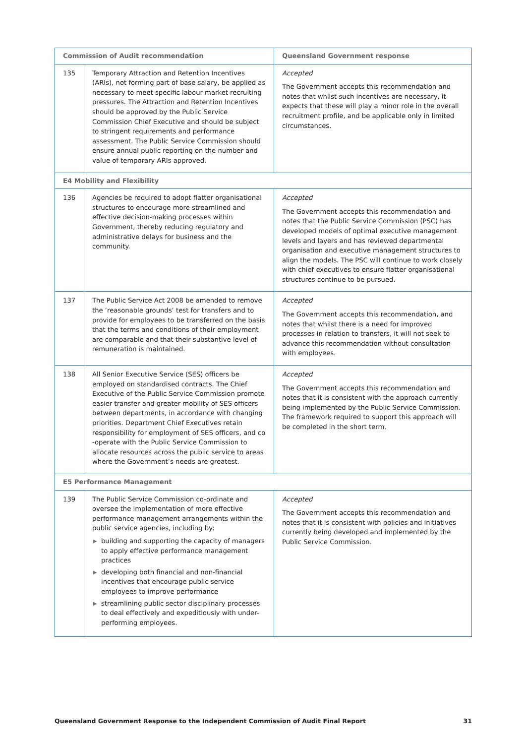| Commission of Audit recommendation | | Queensland Government response |
| --- | --- | --- |
| 135 | Temporary Attraction and Retention Incentives (ARIs), not forming part of base salary, be applied as necessary to meet specific labour market recruiting pressures. The Attraction and Retention Incentives should be approved by the Public Service Commission Chief Executive and should be subject to stringent requirements and performance assessment. The Public Service Commission should ensure annual public reporting on the number and value of temporary ARIs approved. | Accepted The Government accepts this recommendation and notes that whilst such incentives are necessary, it expects that these will play a minor role in the overall recruitment profile, and be applicable only in limited circumstances. |
| E4 Mobility and Flexibility | | |
| 136 | Agencies be required to adopt flatter organisational structures to encourage more streamlined and effective decision-making processes within Government, thereby reducing regulatory and administrative delays for business and the community. | Accepted The Government accepts this recommendation and notes that the Public Service Commission (PSC) has developed models of optimal executive management levels and layers and has reviewed departmental organisation and executive management structures to align the models. The PSC will continue to work closely with chief executives to ensure flatter organisational structures continue to be pursued. |
| 137 | The Public Service Act 2008 be amended to remove the ‘reasonable grounds’ test for transfers and to provide for employees to be transferred on the basis that the terms and conditions of their employment are comparable and that their substantive level of remuneration is maintained. | Accepted The Government accepts this recommendation, and notes that whilst there is a need for improved processes in relation to transfers, it will not seek to advance this recommendation without consultation with employees. |
| 138 | All Senior Executive Service (SES) officers be employed on standardised contracts. The Chief Executive of the Public Service Commission promote easier transfer and greater mobility of SES officers between departments, in accordance with changing priorities. Department Chief Executives retain responsibility for employment of SES officers, and co -operate with the Public Service Commission to allocate resources across the public service to areas where the Government’s needs are greatest. | Accepted The Government accepts this recommendation and notes that it is consistent with the approach currently being implemented by the Public Service Commission. The framework required to support this approach will be completed in the short term. |
| E5 Performance Management | | |
| 139 | The Public Service Commission co-ordinate and oversee the implementation of more effective performance management arrangements within the public service agencies, including by: ▶ building and supporting the capacity of managers to apply effective performance management practices ▶ developing both financial and non-financial incentives that encourage public service employees to improve performance ▶ streamlining public sector disciplinary processes to deal effectively and expeditiously with under-performing employees. | Accepted The Government accepts this recommendation and notes that it is consistent with policies and initiatives currently being developed and implemented by the Public Service Commission. |
Queensland Government Response to the Independent Commission of Audit Final Report 31